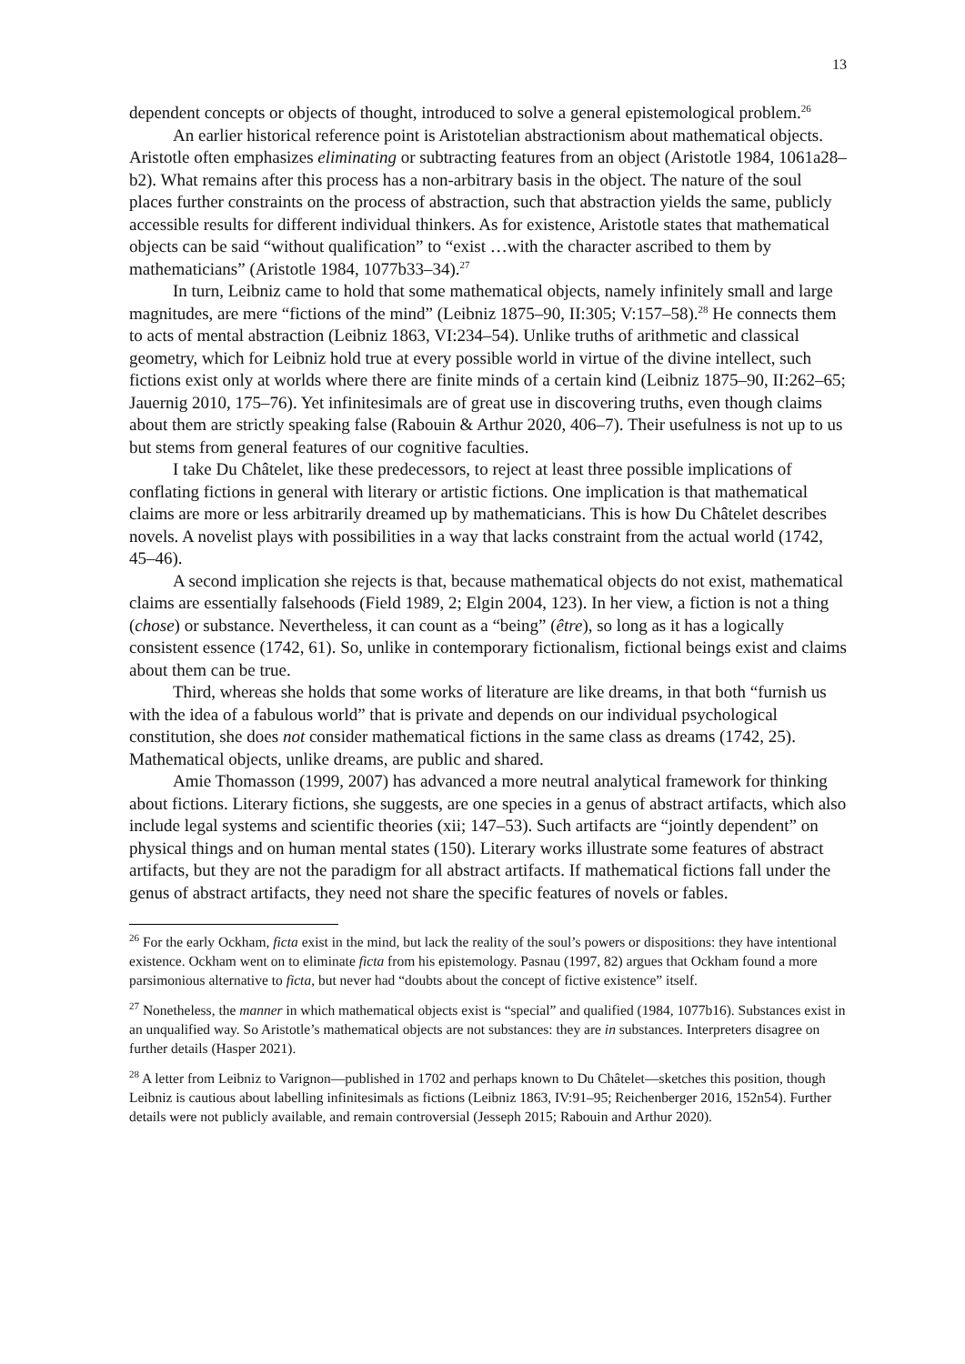13
dependent concepts or objects of thought, introduced to solve a general epistemological problem.<sup>26</sup>
An earlier historical reference point is Aristotelian abstractionism about mathematical objects. Aristotle often emphasizes eliminating or subtracting features from an object (Aristotle 1984, 1061a28–b2). What remains after this process has a non-arbitrary basis in the object. The nature of the soul places further constraints on the process of abstraction, such that abstraction yields the same, publicly accessible results for different individual thinkers. As for existence, Aristotle states that mathematical objects can be said “without qualification” to “exist …with the character ascribed to them by mathematicians” (Aristotle 1984, 1077b33–34).<sup>27</sup>
In turn, Leibniz came to hold that some mathematical objects, namely infinitely small and large magnitudes, are mere “fictions of the mind” (Leibniz 1875–90, II:305; V:157–58).<sup>28</sup> He connects them to acts of mental abstraction (Leibniz 1863, VI:234–54). Unlike truths of arithmetic and classical geometry, which for Leibniz hold true at every possible world in virtue of the divine intellect, such fictions exist only at worlds where there are finite minds of a certain kind (Leibniz 1875–90, II:262–65; Jauernig 2010, 175–76). Yet infinitesimals are of great use in discovering truths, even though claims about them are strictly speaking false (Rabouin & Arthur 2020, 406–7). Their usefulness is not up to us but stems from general features of our cognitive faculties.
I take Du Châtelet, like these predecessors, to reject at least three possible implications of conflating fictions in general with literary or artistic fictions. One implication is that mathematical claims are more or less arbitrarily dreamed up by mathematicians. This is how Du Châtelet describes novels. A novelist plays with possibilities in a way that lacks constraint from the actual world (1742, 45–46).
A second implication she rejects is that, because mathematical objects do not exist, mathematical claims are essentially falsehoods (Field 1989, 2; Elgin 2004, 123). In her view, a fiction is not a thing (chose) or substance. Nevertheless, it can count as a “being” (être), so long as it has a logically consistent essence (1742, 61). So, unlike in contemporary fictionalism, fictional beings exist and claims about them can be true.
Third, whereas she holds that some works of literature are like dreams, in that both “furnish us with the idea of a fabulous world” that is private and depends on our individual psychological constitution, she does not consider mathematical fictions in the same class as dreams (1742, 25). Mathematical objects, unlike dreams, are public and shared.
Amie Thomasson (1999, 2007) has advanced a more neutral analytical framework for thinking about fictions. Literary fictions, she suggests, are one species in a genus of abstract artifacts, which also include legal systems and scientific theories (xii; 147–53). Such artifacts are “jointly dependent” on physical things and on human mental states (150). Literary works illustrate some features of abstract artifacts, but they are not the paradigm for all abstract artifacts. If mathematical fictions fall under the genus of abstract artifacts, they need not share the specific features of novels or fables.
<sup>26</sup> For the early Ockham, ficta exist in the mind, but lack the reality of the soul’s powers or dispositions: they have intentional existence. Ockham went on to eliminate ficta from his epistemology. Pasnau (1997, 82) argues that Ockham found a more parsimonious alternative to ficta, but never had “doubts about the concept of fictive existence” itself.
<sup>27</sup> Nonetheless, the manner in which mathematical objects exist is “special” and qualified (1984, 1077b16). Substances exist in an unqualified way. So Aristotle’s mathematical objects are not substances: they are in substances. Interpreters disagree on further details (Hasper 2021).
<sup>28</sup> A letter from Leibniz to Varignon—published in 1702 and perhaps known to Du Châtelet—sketches this position, though Leibniz is cautious about labelling infinitesimals as fictions (Leibniz 1863, IV:91–95; Reichenberger 2016, 152n54). Further details were not publicly available, and remain controversial (Jesseph 2015; Rabouin and Arthur 2020).